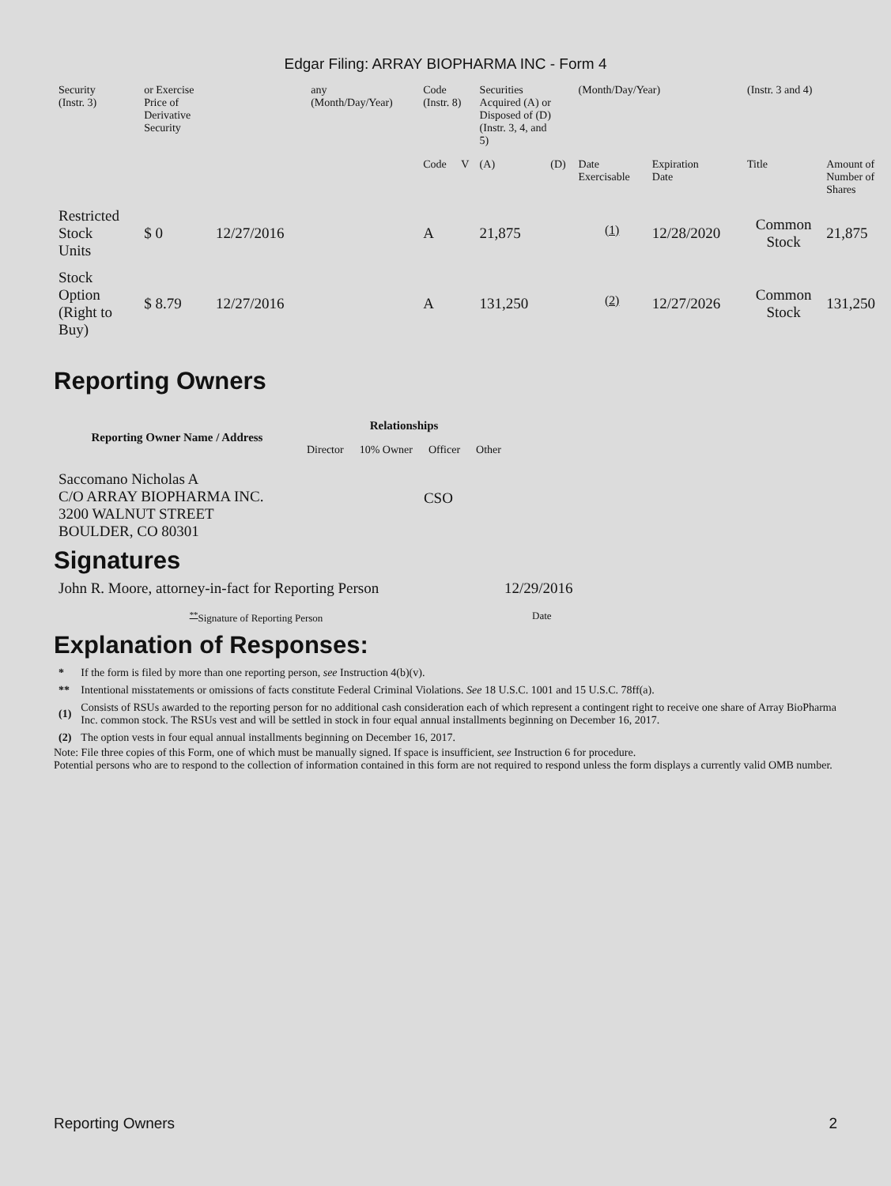Edgar Filing: ARRAY BIOPHARMA INC - Form 4
| Security (Instr. 3) | or Exercise Price of Derivative Security | | any (Month/Day/Year) | Code (Instr. 8) | | Securities Acquired (A) or Disposed of (D) (Instr. 3, 4, and 5) | | (Month/Day/Year) | | (Instr. 3 and 4) | |
| | | | | Code | V | (A) | (D) | Date Exercisable | Expiration Date | Title | Amount of Number of Shares |
| Restricted Stock Units | $ 0 | 12/27/2016 | | A | | 21,875 | | <sup>(1)</sup> | 12/28/2020 | Common Stock | 21,875 |
| Stock Option (Right to Buy) | $ 8.79 | 12/27/2016 | | A | | 131,250 | | <sup>(2)</sup> | 12/27/2026 | Common Stock | 131,250 |
Reporting Owners
| Reporting Owner Name / Address | Relationships | | | |
| --- | --- | --- | --- | --- |
| | Director | 10% Owner | Officer | Other |
| Saccomano Nicholas A C/O ARRAY BIOPHARMA INC. 3200 WALNUT STREET BOULDER, CO 80301 | | | CSO | |
Signatures
| John R. Moore, attorney-in-fact for Reporting Person | 12/29/2016 |
| <sup>**</sup> Signature of Reporting Person | Date |
Explanation of Responses:
| * | If the form is filed by more than one reporting person, see Instruction 4(b)(v). |
| ** | Intentional misstatements or omissions of facts constitute Federal Criminal Violations. See 18 U.S.C. 1001 and 15 U.S.C. 78ff(a). |
| (1) | Consists of RSUs awarded to the reporting person for no additional cash consideration each of which represent a contingent right to receive one share of Array BioPharma Inc. common stock. The RSUs vest and will be settled in stock in four equal annual installments beginning on December 16, 2017. |
| (2) | The option vests in four equal annual installments beginning on December 16, 2017. |
Note: File three copies of this Form, one of which must be manually signed. If space is insufficient, see Instruction 6 for procedure.
Potential persons who are to respond to the collection of information contained in this form are not required to respond unless the form displays a currently valid OMB number.
Reporting Owners 2